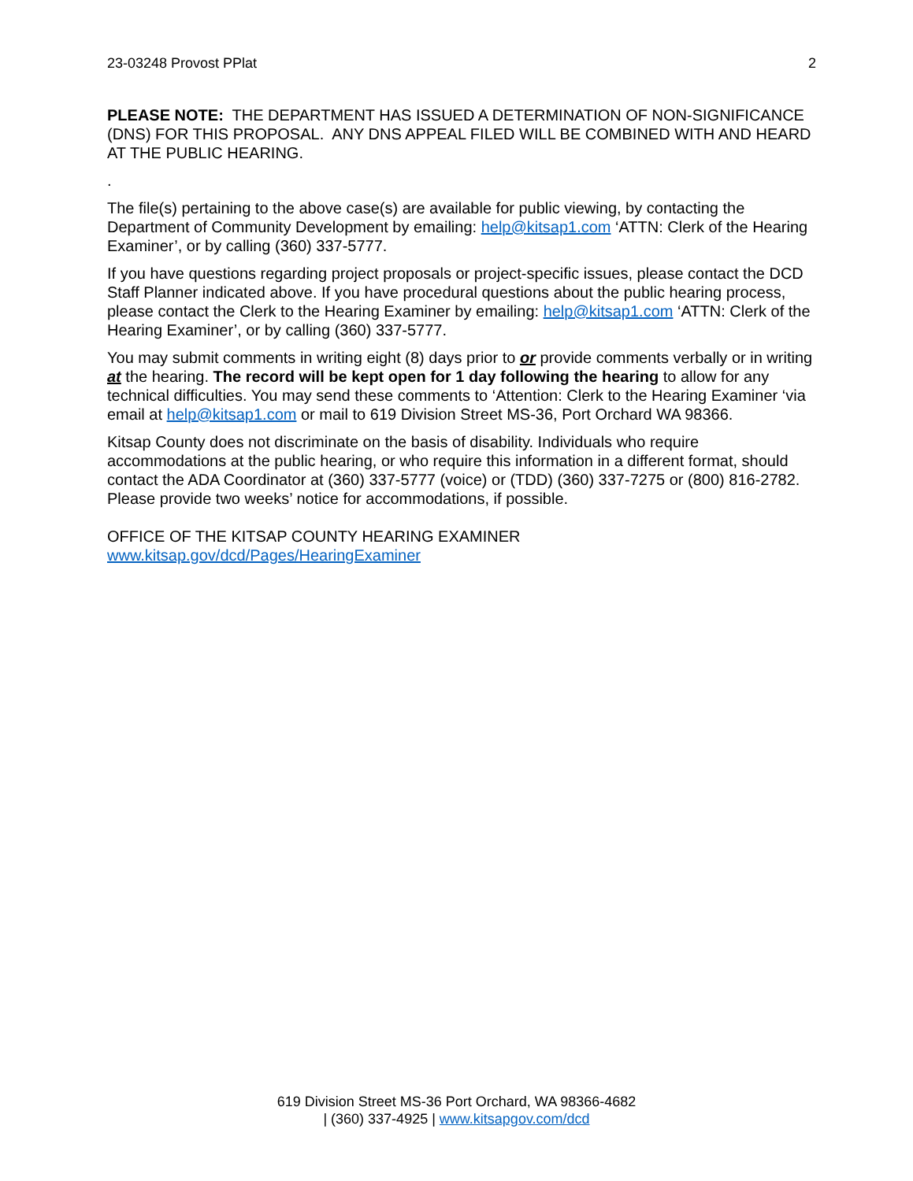23-03248 Provost PPlat 2
PLEASE NOTE: THE DEPARTMENT HAS ISSUED A DETERMINATION OF NON-SIGNIFICANCE (DNS) FOR THIS PROPOSAL. ANY DNS APPEAL FILED WILL BE COMBINED WITH AND HEARD AT THE PUBLIC HEARING.
.
The file(s) pertaining to the above case(s) are available for public viewing, by contacting the Department of Community Development by emailing: help@kitsap1.com ‘ATTN: Clerk of the Hearing Examiner’, or by calling (360) 337-5777.
If you have questions regarding project proposals or project-specific issues, please contact the DCD Staff Planner indicated above. If you have procedural questions about the public hearing process, please contact the Clerk to the Hearing Examiner by emailing: help@kitsap1.com ‘ATTN: Clerk of the Hearing Examiner’, or by calling (360) 337-5777.
You may submit comments in writing eight (8) days prior to or provide comments verbally or in writing at the hearing. The record will be kept open for 1 day following the hearing to allow for any technical difficulties. You may send these comments to ‘Attention: Clerk to the Hearing Examiner ‘via email at help@kitsap1.com or mail to 619 Division Street MS-36, Port Orchard WA 98366.
Kitsap County does not discriminate on the basis of disability. Individuals who require accommodations at the public hearing, or who require this information in a different format, should contact the ADA Coordinator at (360) 337-5777 (voice) or (TDD) (360) 337-7275 or (800) 816-2782. Please provide two weeks’ notice for accommodations, if possible.
OFFICE OF THE KITSAP COUNTY HEARING EXAMINER
www.kitsap.gov/dcd/Pages/HearingExaminer
619 Division Street MS-36 Port Orchard, WA 98366-4682
| (360) 337-4925 | www.kitsapgov.com/dcd